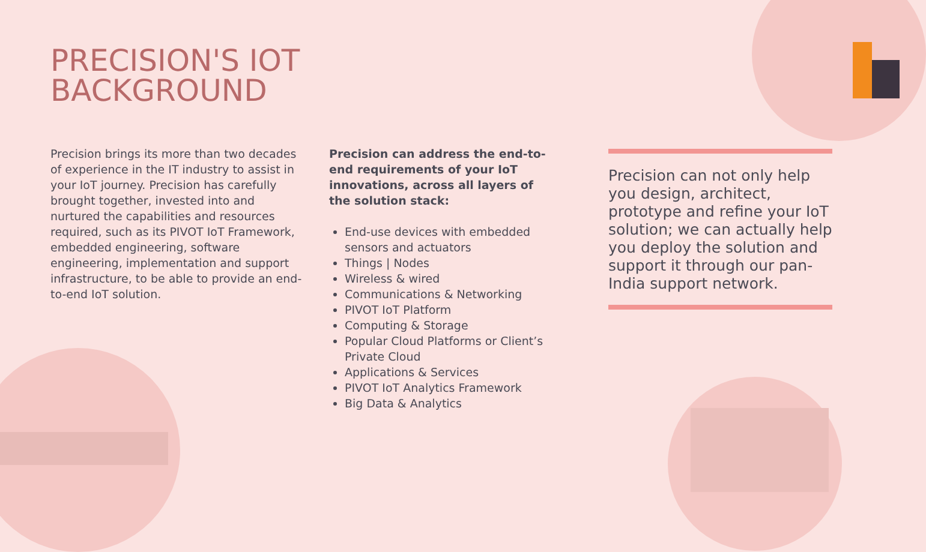PRECISION'S IOT
BACKGROUND
Precision brings its more than two decades of experience in the IT industry to assist in your IoT journey. Precision has carefully brought together, invested into and nurtured the capabilities and resources required, such as its PIVOT IoT Framework, embedded engineering, software engineering, implementation and support infrastructure, to be able to provide an end-to-end IoT solution.
Precision can address the end-to-end requirements of your IoT innovations, across all layers of the solution stack:
End-use devices with embedded sensors and actuators
Things | Nodes
Wireless & wired
Communications & Networking
PIVOT IoT Platform
Computing & Storage
Popular Cloud Platforms or Client’s Private Cloud
Applications & Services
PIVOT IoT Analytics Framework
Big Data & Analytics
Precision can not only help you design, architect, prototype and refine your IoT solution; we can actually help you deploy the solution and support it through our pan-India support network.